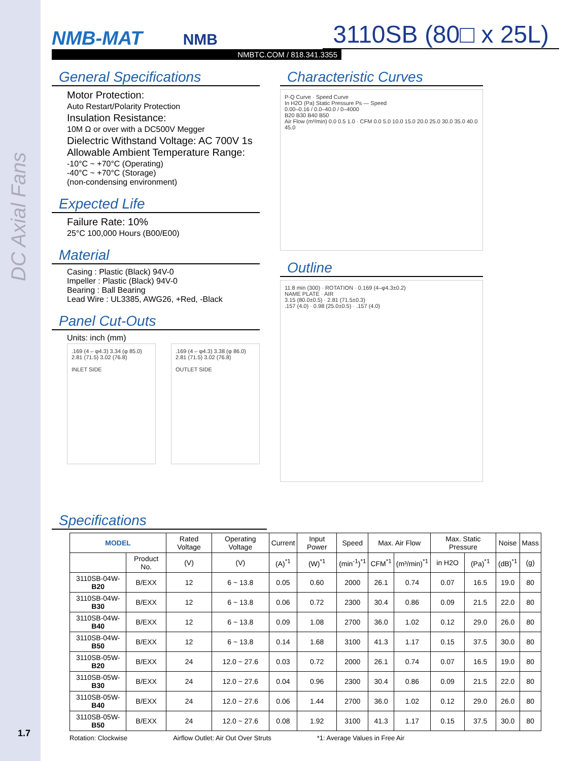DC Axial Fans
1.7
NMB-MAT NMB
3110SB (80□ x 25L)
NMBTC.COM / 818.341.3355
General Specifications
Motor Protection:
Auto Restart/Polarity Protection
Insulation Resistance:
10M Ω or over with a DC500V Megger
Dielectric Withstand Voltage: AC 700V 1s
Allowable Ambient Temperature Range:
-10°C ~ +70°C (Operating)
-40°C ~ +70°C (Storage)
(non-condensing environment)
Expected Life
Failure Rate: 10%
25°C 100,000 Hours (B00/E00)
Material
Casing : Plastic (Black) 94V-0
Impeller : Plastic (Black) 94V-0
Bearing : Ball Bearing
Lead Wire : UL3385, AWG26, +Red, -Black
Panel Cut-Outs
Units: inch (mm)
.169 (4 – φ4.3) 3.34 (φ 85.0) 2.81 (71.5) 3.02 (76.8)
INLET SIDE
.169 (4 – φ4.3) 3.38 (φ 86.0) 2.81 (71.5) 3.02 (76.8)
OUTLET SIDE
Characteristic Curves
P-Q Curve · Speed Curve
In H2O (Pa) Static Pressure Ps — Speed
0.00–0.16 / 0.0–40.0 / 0–4000
B20 B30 B40 B50
Air Flow (m³/min) 0.0 0.5 1.0 · CFM 0.0 5.0 10.0 15.0 20.0 25.0 30.0 35.0 40.0 45.0
Outline
11.8 min (300) · ROTATION · 0.169 (4–φ4.3±0.2)
NAME PLATE · AIR
3.15 (80.0±0.5) · 2.81 (71.5±0.3)
.157 (4.0) · 0.98 (25.0±0.5) · .157 (4.0)
Specifications
| MODEL | | Rated Voltage | Operating Voltage | Current | Input Power | Speed | Max. Air Flow | | Max. Static Pressure | | Noise | Mass |
| --- | --- | --- | --- | --- | --- | --- | --- | --- | --- | --- | --- | --- |
| | Product No. | (V) | (V) | (A)<sup>*1</sup> | (W)<sup>*1</sup> | (min<sup>-1</sup>)<sup>*1</sup> | CFM<sup>*1</sup> | (m³/min)<sup>*1</sup> | in H2O | (Pa)<sup>*1</sup> | (dB)<sup>*1</sup> | (g) |
| 3110SB-04W- B20 | B/EXX | 12 | 6 ~ 13.8 | 0.05 | 0.60 | 2000 | 26.1 | 0.74 | 0.07 | 16.5 | 19.0 | 80 |
| 3110SB-04W- B30 | B/EXX | 12 | 6 ~ 13.8 | 0.06 | 0.72 | 2300 | 30.4 | 0.86 | 0.09 | 21.5 | 22.0 | 80 |
| 3110SB-04W- B40 | B/EXX | 12 | 6 ~ 13.8 | 0.09 | 1.08 | 2700 | 36.0 | 1.02 | 0.12 | 29.0 | 26.0 | 80 |
| 3110SB-04W- B50 | B/EXX | 12 | 6 ~ 13.8 | 0.14 | 1.68 | 3100 | 41.3 | 1.17 | 0.15 | 37.5 | 30.0 | 80 |
| 3110SB-05W- B20 | B/EXX | 24 | 12.0 ~ 27.6 | 0.03 | 0.72 | 2000 | 26.1 | 0.74 | 0.07 | 16.5 | 19.0 | 80 |
| 3110SB-05W- B30 | B/EXX | 24 | 12.0 ~ 27.6 | 0.04 | 0.96 | 2300 | 30.4 | 0.86 | 0.09 | 21.5 | 22.0 | 80 |
| 3110SB-05W- B40 | B/EXX | 24 | 12.0 ~ 27.6 | 0.06 | 1.44 | 2700 | 36.0 | 1.02 | 0.12 | 29.0 | 26.0 | 80 |
| 3110SB-05W- B50 | B/EXX | 24 | 12.0 ~ 27.6 | 0.08 | 1.92 | 3100 | 41.3 | 1.17 | 0.15 | 37.5 | 30.0 | 80 |
Rotation: Clockwise Airflow Outlet: Air Out Over Struts *1: Average Values in Free Air